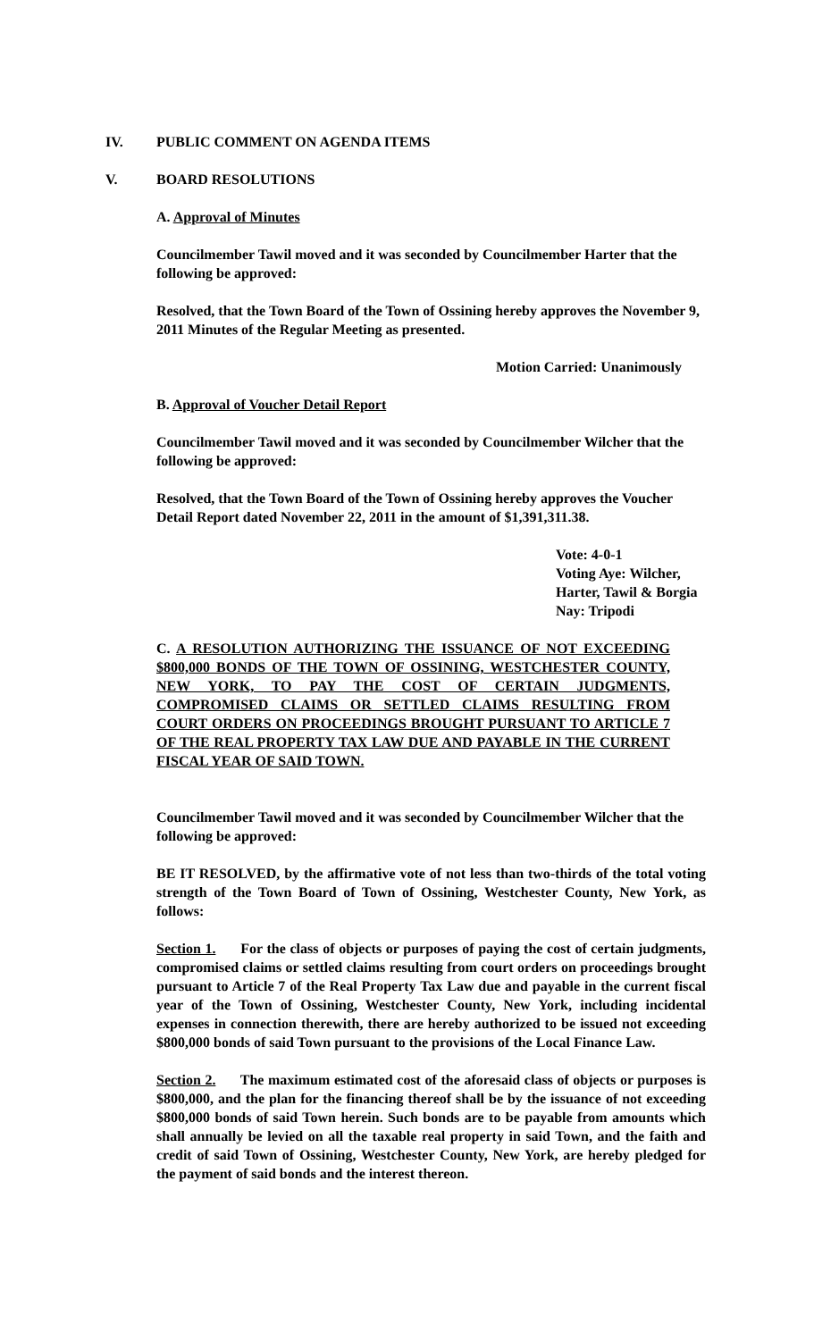IV. PUBLIC COMMENT ON AGENDA ITEMS
V. BOARD RESOLUTIONS
A. Approval of Minutes
Councilmember Tawil moved and it was seconded by Councilmember Harter that the following be approved:
Resolved, that the Town Board of the Town of Ossining hereby approves the November 9, 2011 Minutes of the Regular Meeting as presented.
Motion Carried: Unanimously
B. Approval of Voucher Detail Report
Councilmember Tawil moved and it was seconded by Councilmember Wilcher that the following be approved:
Resolved, that the Town Board of the Town of Ossining hereby approves the Voucher Detail Report dated November 22, 2011 in the amount of $1,391,311.38.
Vote: 4-0-1
Voting Aye: Wilcher,
Harter, Tawil & Borgia
Nay: Tripodi
C. A RESOLUTION AUTHORIZING THE ISSUANCE OF NOT EXCEEDING $800,000 BONDS OF THE TOWN OF OSSINING, WESTCHESTER COUNTY, NEW YORK, TO PAY THE COST OF CERTAIN JUDGMENTS, COMPROMISED CLAIMS OR SETTLED CLAIMS RESULTING FROM COURT ORDERS ON PROCEEDINGS BROUGHT PURSUANT TO ARTICLE 7 OF THE REAL PROPERTY TAX LAW DUE AND PAYABLE IN THE CURRENT FISCAL YEAR OF SAID TOWN.
Councilmember Tawil moved and it was seconded by Councilmember Wilcher that the following be approved:
BE IT RESOLVED, by the affirmative vote of not less than two-thirds of the total voting strength of the Town Board of Town of Ossining, Westchester County, New York, as follows:
Section 1. For the class of objects or purposes of paying the cost of certain judgments, compromised claims or settled claims resulting from court orders on proceedings brought pursuant to Article 7 of the Real Property Tax Law due and payable in the current fiscal year of the Town of Ossining, Westchester County, New York, including incidental expenses in connection therewith, there are hereby authorized to be issued not exceeding $800,000 bonds of said Town pursuant to the provisions of the Local Finance Law.
Section 2. The maximum estimated cost of the aforesaid class of objects or purposes is $800,000, and the plan for the financing thereof shall be by the issuance of not exceeding $800,000 bonds of said Town herein. Such bonds are to be payable from amounts which shall annually be levied on all the taxable real property in said Town, and the faith and credit of said Town of Ossining, Westchester County, New York, are hereby pledged for the payment of said bonds and the interest thereon.